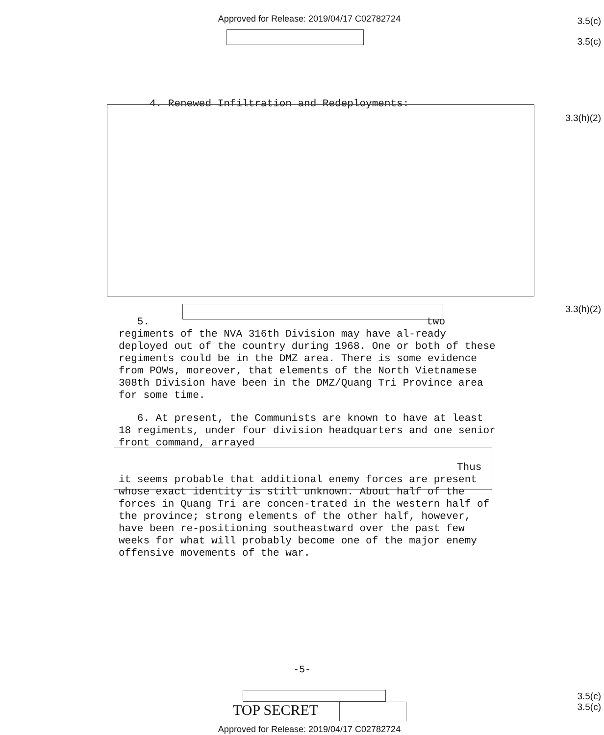Approved for Release: 2019/04/17 C02782724
3.5(c)
3.5(c)
4. Renewed Infiltration and Redeployments:
3.3(h)(2)
3.3(h)(2)
5. two regiments of the NVA 316th Division may have al-ready deployed out of the country during 1968. One or both of these regiments could be in the DMZ area. There is some evidence from POWs, moreover, that elements of the North Vietnamese 308th Division have been in the DMZ/Quang Tri Province area for some time.
6. At present, the Communists are known to have at least 18 regiments, under four division headquarters and one senior front command, arrayed
Thus it seems probable that additional enemy forces are present whose exact identity is still unknown. About half of the forces in Quang Tri are concen-trated in the western half of the province; strong elements of the other half, however, have been re-positioning southeastward over the past few weeks for what will probably become one of the major enemy offensive movements of the war.
-5-
TOP SECRET
3.5(c)
3.5(c)
Approved for Release: 2019/04/17 C02782724